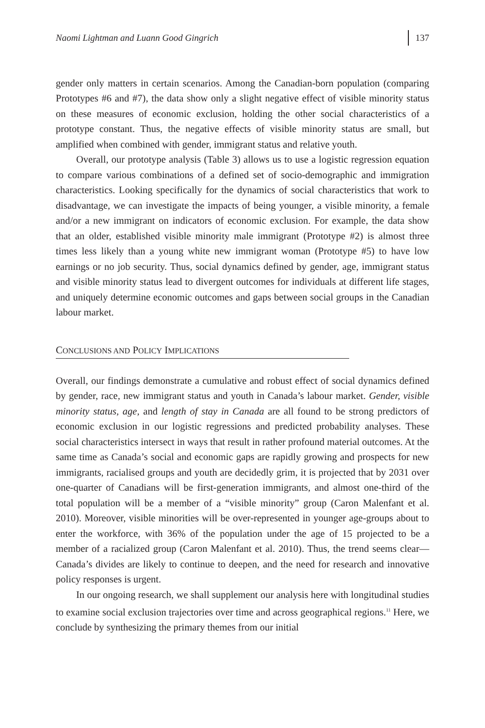Naomi Lightman and Luann Good Gingrich 137
gender only matters in certain scenarios. Among the Canadian-born population (comparing Prototypes #6 and #7), the data show only a slight negative effect of visible minority status on these measures of economic exclusion, holding the other social characteristics of a prototype constant. Thus, the negative effects of visible minority status are small, but amplified when combined with gender, immigrant status and relative youth.
Overall, our prototype analysis (Table 3) allows us to use a logistic regression equation to compare various combinations of a defined set of socio-demographic and immigration characteristics. Looking specifically for the dynamics of social characteristics that work to disadvantage, we can investigate the impacts of being younger, a visible minority, a female and/or a new immigrant on indicators of economic exclusion. For example, the data show that an older, established visible minority male immigrant (Prototype #2) is almost three times less likely than a young white new immigrant woman (Prototype #5) to have low earnings or no job security. Thus, social dynamics defined by gender, age, immigrant status and visible minority status lead to divergent outcomes for individuals at different life stages, and uniquely determine economic outcomes and gaps between social groups in the Canadian labour market.
CONCLUSIONS AND POLICY IMPLICATIONS
Overall, our findings demonstrate a cumulative and robust effect of social dynamics defined by gender, race, new immigrant status and youth in Canada’s labour market. Gender, visible minority status, age, and length of stay in Canada are all found to be strong predictors of economic exclusion in our logistic regressions and predicted probability analyses. These social characteristics intersect in ways that result in rather profound material outcomes. At the same time as Canada’s social and economic gaps are rapidly growing and prospects for new immigrants, racialised groups and youth are decidedly grim, it is projected that by 2031 over one-quarter of Canadians will be first-generation immigrants, and almost one-third of the total population will be a member of a “visible minority” group (Caron Malenfant et al. 2010). Moreover, visible minorities will be over-represented in younger age-groups about to enter the workforce, with 36% of the population under the age of 15 projected to be a member of a racialized group (Caron Malenfant et al. 2010). Thus, the trend seems clear—Canada’s divides are likely to continue to deepen, and the need for research and innovative policy responses is urgent.
In our ongoing research, we shall supplement our analysis here with longitudinal studies to examine social exclusion trajectories over time and across geographical regions.<sup>11</sup> Here, we conclude by synthesizing the primary themes from our initial